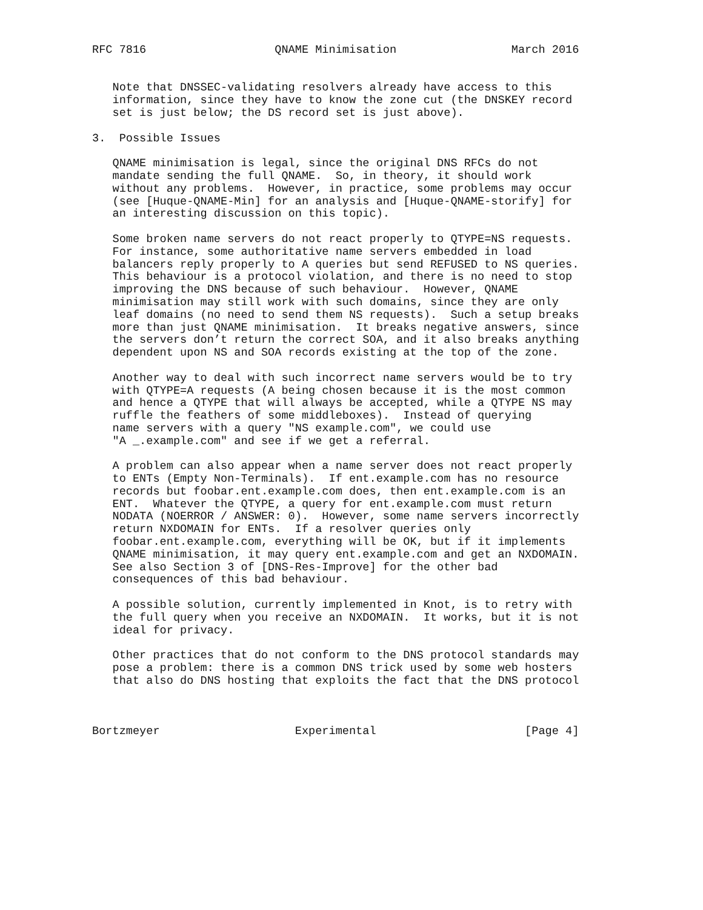RFC 7816                   QNAME Minimisation                 March 2016


   Note that DNSSEC-validating resolvers already have access to this
   information, since they have to know the zone cut (the DNSKEY record
   set is just below; the DS record set is just above).

3.  Possible Issues

   QNAME minimisation is legal, since the original DNS RFCs do not
   mandate sending the full QNAME.  So, in theory, it should work
   without any problems.  However, in practice, some problems may occur
   (see [Huque-QNAME-Min] for an analysis and [Huque-QNAME-storify] for
   an interesting discussion on this topic).

   Some broken name servers do not react properly to QTYPE=NS requests.
   For instance, some authoritative name servers embedded in load
   balancers reply properly to A queries but send REFUSED to NS queries.
   This behaviour is a protocol violation, and there is no need to stop
   improving the DNS because of such behaviour.  However, QNAME
   minimisation may still work with such domains, since they are only
   leaf domains (no need to send them NS requests).  Such a setup breaks
   more than just QNAME minimisation.  It breaks negative answers, since
   the servers don’t return the correct SOA, and it also breaks anything
   dependent upon NS and SOA records existing at the top of the zone.

   Another way to deal with such incorrect name servers would be to try
   with QTYPE=A requests (A being chosen because it is the most common
   and hence a QTYPE that will always be accepted, while a QTYPE NS may
   ruffle the feathers of some middleboxes).  Instead of querying
   name servers with a query "NS example.com", we could use
   "A _.example.com" and see if we get a referral.

   A problem can also appear when a name server does not react properly
   to ENTs (Empty Non-Terminals).  If ent.example.com has no resource
   records but foobar.ent.example.com does, then ent.example.com is an
   ENT.  Whatever the QTYPE, a query for ent.example.com must return
   NODATA (NOERROR / ANSWER: 0).  However, some name servers incorrectly
   return NXDOMAIN for ENTs.  If a resolver queries only
   foobar.ent.example.com, everything will be OK, but if it implements
   QNAME minimisation, it may query ent.example.com and get an NXDOMAIN.
   See also Section 3 of [DNS-Res-Improve] for the other bad
   consequences of this bad behaviour.

   A possible solution, currently implemented in Knot, is to retry with
   the full query when you receive an NXDOMAIN.  It works, but it is not
   ideal for privacy.

   Other practices that do not conform to the DNS protocol standards may
   pose a problem: there is a common DNS trick used by some web hosters
   that also do DNS hosting that exploits the fact that the DNS protocol



Bortzmeyer                    Experimental                      [Page 4]